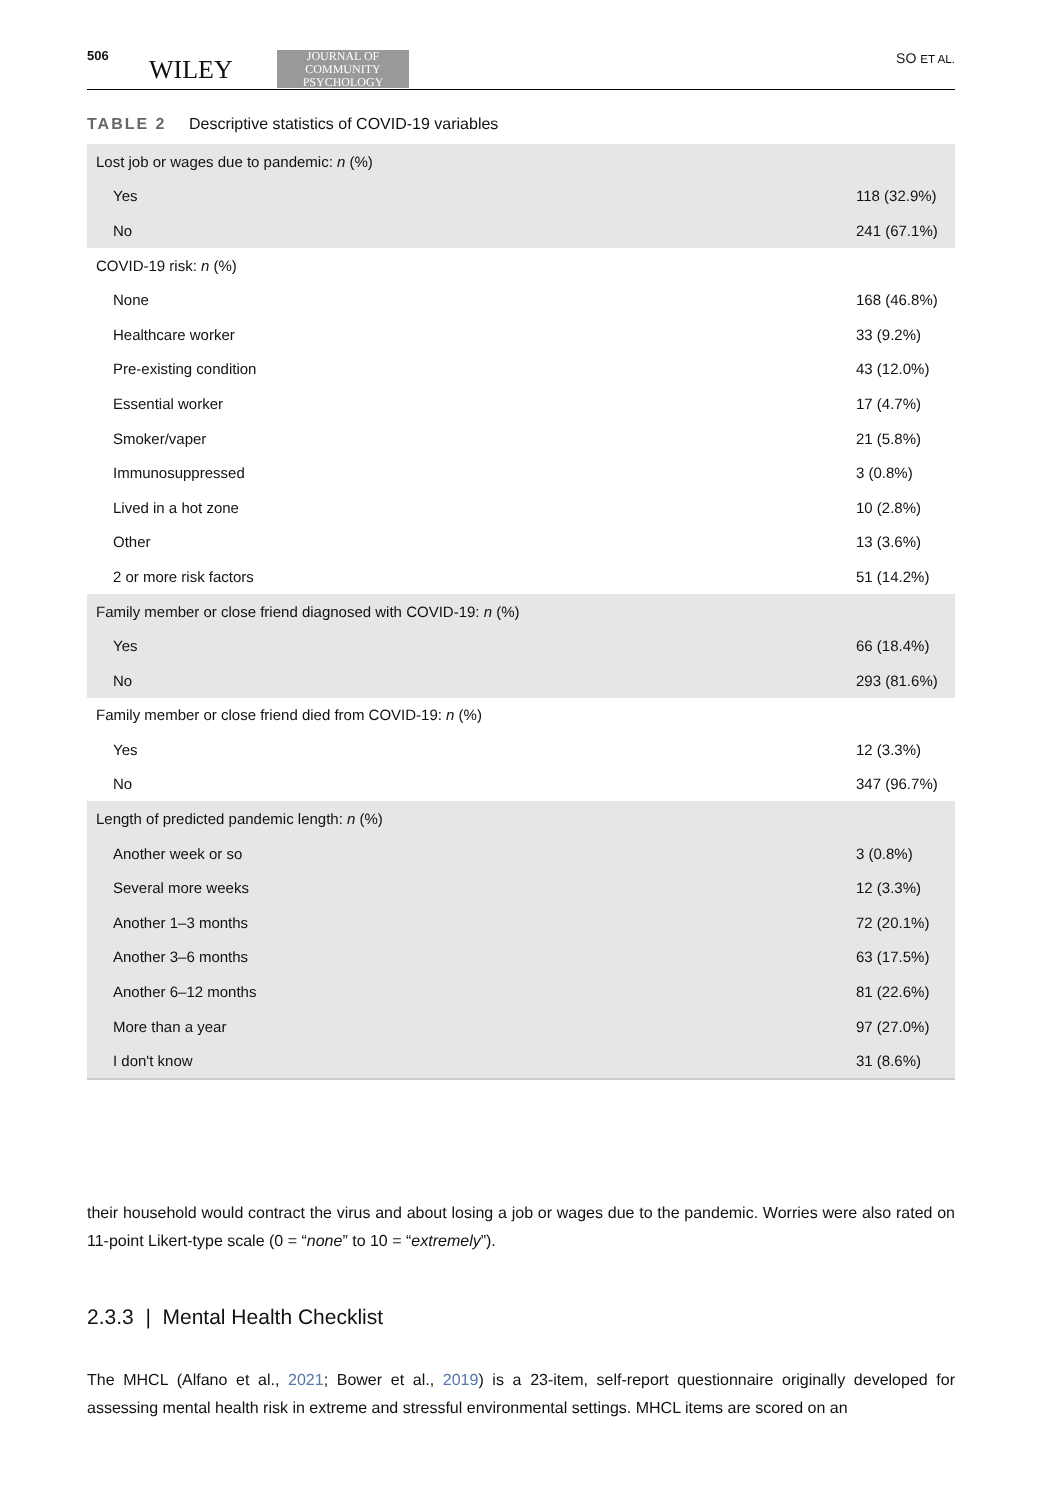506 WILEY
JOURNAL OF
COMMUNITY
PSYCHOLOGY
SO ET AL.
TABLE 2 Descriptive statistics of COVID-19 variables
| Lost job or wages due to pandemic: n (%) | |
| Yes | 118 (32.9%) |
| No | 241 (67.1%) |
| COVID-19 risk: n (%) | |
| None | 168 (46.8%) |
| Healthcare worker | 33 (9.2%) |
| Pre-existing condition | 43 (12.0%) |
| Essential worker | 17 (4.7%) |
| Smoker/vaper | 21 (5.8%) |
| Immunosuppressed | 3 (0.8%) |
| Lived in a hot zone | 10 (2.8%) |
| Other | 13 (3.6%) |
| 2 or more risk factors | 51 (14.2%) |
| Family member or close friend diagnosed with COVID-19: n (%) | |
| Yes | 66 (18.4%) |
| No | 293 (81.6%) |
| Family member or close friend died from COVID-19: n (%) | |
| Yes | 12 (3.3%) |
| No | 347 (96.7%) |
| Length of predicted pandemic length: n (%) | |
| Another week or so | 3 (0.8%) |
| Several more weeks | 12 (3.3%) |
| Another 1–3 months | 72 (20.1%) |
| Another 3–6 months | 63 (17.5%) |
| Another 6–12 months | 81 (22.6%) |
| More than a year | 97 (27.0%) |
| I don't know | 31 (8.6%) |
their household would contract the virus and about losing a job or wages due to the pandemic. Worries were also rated on 11-point Likert-type scale (0 = “none” to 10 = “extremely”).
2.3.3 | Mental Health Checklist
The MHCL (Alfano et al., 2021; Bower et al., 2019) is a 23-item, self-report questionnaire originally developed for assessing mental health risk in extreme and stressful environmental settings. MHCL items are scored on an